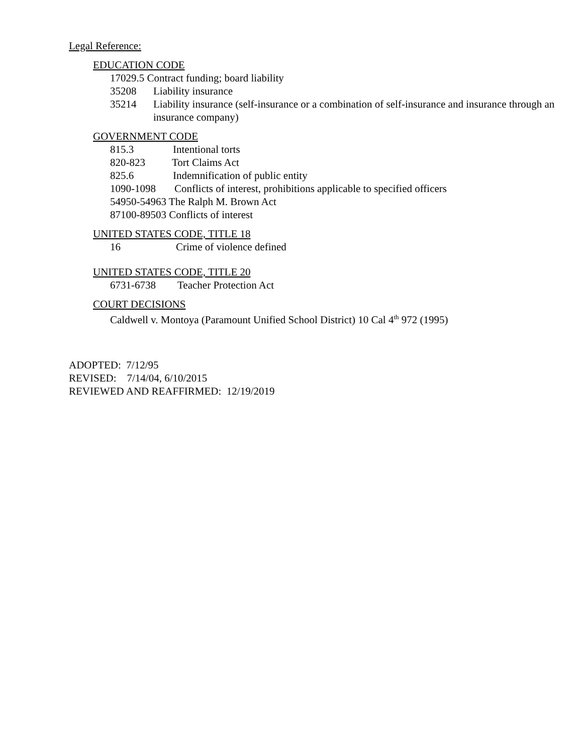Legal Reference:
EDUCATION CODE
17029.5 Contract funding; board liability
35208 Liability insurance
35214 Liability insurance (self-insurance or a combination of self-insurance and insurance through an insurance company)
GOVERNMENT CODE
815.3 Intentional torts
820-823 Tort Claims Act
825.6 Indemnification of public entity
1090-1098 Conflicts of interest, prohibitions applicable to specified officers
54950-54963 The Ralph M. Brown Act
87100-89503 Conflicts of interest
UNITED STATES CODE, TITLE 18
16 Crime of violence defined
UNITED STATES CODE, TITLE 20
6731-6738 Teacher Protection Act
COURT DECISIONS
Caldwell v. Montoya (Paramount Unified School District) 10 Cal 4<sup>th</sup> 972 (1995)
ADOPTED: 7/12/95
REVISED: 7/14/04, 6/10/2015
REVIEWED AND REAFFIRMED: 12/19/2019